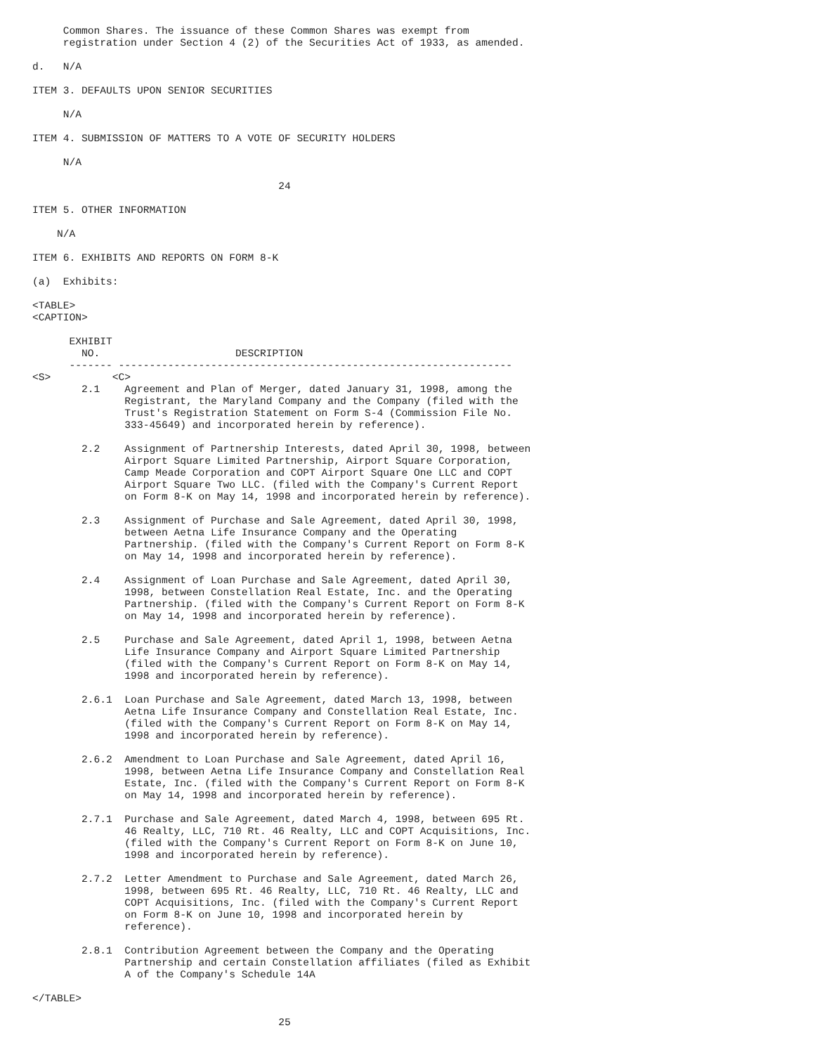Common Shares. The issuance of these Common Shares was exempt from
     registration under Section 4 (2) of the Securities Act of 1933, as amended.

d.   N/A

ITEM 3. DEFAULTS UPON SENIOR SECURITIES

     N/A

ITEM 4. SUBMISSION OF MATTERS TO A VOTE OF SECURITY HOLDERS

     N/A

                                        24

ITEM 5. OTHER INFORMATION

    N/A

ITEM 6. EXHIBITS AND REPORTS ON FORM 8-K

(a)  Exhibits:

<TABLE>
<CAPTION>

      EXHIBIT
        NO.                      DESCRIPTION
      ------- ----------------------------------------------------------------
<S>          <C>
        2.1    Agreement and Plan of Merger, dated January 31, 1998, among the
               Registrant, the Maryland Company and the Company (filed with the
               Trust's Registration Statement on Form S-4 (Commission File No.
               333-45649) and incorporated herein by reference).

        2.2    Assignment of Partnership Interests, dated April 30, 1998, between
               Airport Square Limited Partnership, Airport Square Corporation,
               Camp Meade Corporation and COPT Airport Square One LLC and COPT
               Airport Square Two LLC. (filed with the Company's Current Report
               on Form 8-K on May 14, 1998 and incorporated herein by reference).

        2.3    Assignment of Purchase and Sale Agreement, dated April 30, 1998,
               between Aetna Life Insurance Company and the Operating
               Partnership. (filed with the Company's Current Report on Form 8-K
               on May 14, 1998 and incorporated herein by reference).

        2.4    Assignment of Loan Purchase and Sale Agreement, dated April 30,
               1998, between Constellation Real Estate, Inc. and the Operating
               Partnership. (filed with the Company's Current Report on Form 8-K
               on May 14, 1998 and incorporated herein by reference).

        2.5    Purchase and Sale Agreement, dated April 1, 1998, between Aetna
               Life Insurance Company and Airport Square Limited Partnership
               (filed with the Company's Current Report on Form 8-K on May 14,
               1998 and incorporated herein by reference).

        2.6.1  Loan Purchase and Sale Agreement, dated March 13, 1998, between
               Aetna Life Insurance Company and Constellation Real Estate, Inc.
               (filed with the Company's Current Report on Form 8-K on May 14,
               1998 and incorporated herein by reference).

        2.6.2  Amendment to Loan Purchase and Sale Agreement, dated April 16,
               1998, between Aetna Life Insurance Company and Constellation Real
               Estate, Inc. (filed with the Company's Current Report on Form 8-K
               on May 14, 1998 and incorporated herein by reference).

        2.7.1  Purchase and Sale Agreement, dated March 4, 1998, between 695 Rt.
               46 Realty, LLC, 710 Rt. 46 Realty, LLC and COPT Acquisitions, Inc.
               (filed with the Company's Current Report on Form 8-K on June 10,
               1998 and incorporated herein by reference).

        2.7.2  Letter Amendment to Purchase and Sale Agreement, dated March 26,
               1998, between 695 Rt. 46 Realty, LLC, 710 Rt. 46 Realty, LLC and
               COPT Acquisitions, Inc. (filed with the Company's Current Report
               on Form 8-K on June 10, 1998 and incorporated herein by
               reference).

        2.8.1  Contribution Agreement between the Company and the Operating
               Partnership and certain Constellation affiliates (filed as Exhibit
               A of the Company's Schedule 14A

</TABLE>

                                        25